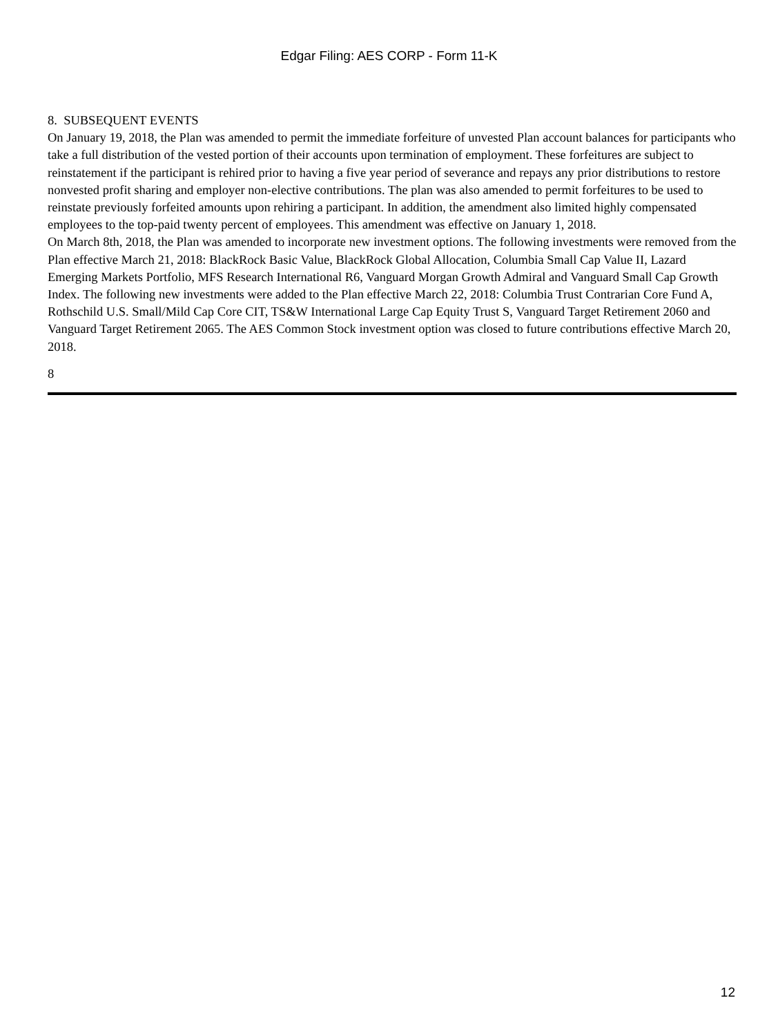Edgar Filing: AES CORP - Form 11-K
8. SUBSEQUENT EVENTS
On January 19, 2018, the Plan was amended to permit the immediate forfeiture of unvested Plan account balances for participants who take a full distribution of the vested portion of their accounts upon termination of employment. These forfeitures are subject to reinstatement if the participant is rehired prior to having a five year period of severance and repays any prior distributions to restore nonvested profit sharing and employer non-elective contributions. The plan was also amended to permit forfeitures to be used to reinstate previously forfeited amounts upon rehiring a participant. In addition, the amendment also limited highly compensated employees to the top-paid twenty percent of employees. This amendment was effective on January 1, 2018.
On March 8th, 2018, the Plan was amended to incorporate new investment options. The following investments were removed from the Plan effective March 21, 2018: BlackRock Basic Value, BlackRock Global Allocation, Columbia Small Cap Value II, Lazard Emerging Markets Portfolio, MFS Research International R6, Vanguard Morgan Growth Admiral and Vanguard Small Cap Growth Index. The following new investments were added to the Plan effective March 22, 2018: Columbia Trust Contrarian Core Fund A, Rothschild U.S. Small/Mild Cap Core CIT, TS&W International Large Cap Equity Trust S, Vanguard Target Retirement 2060 and Vanguard Target Retirement 2065. The AES Common Stock investment option was closed to future contributions effective March 20, 2018.
8
12